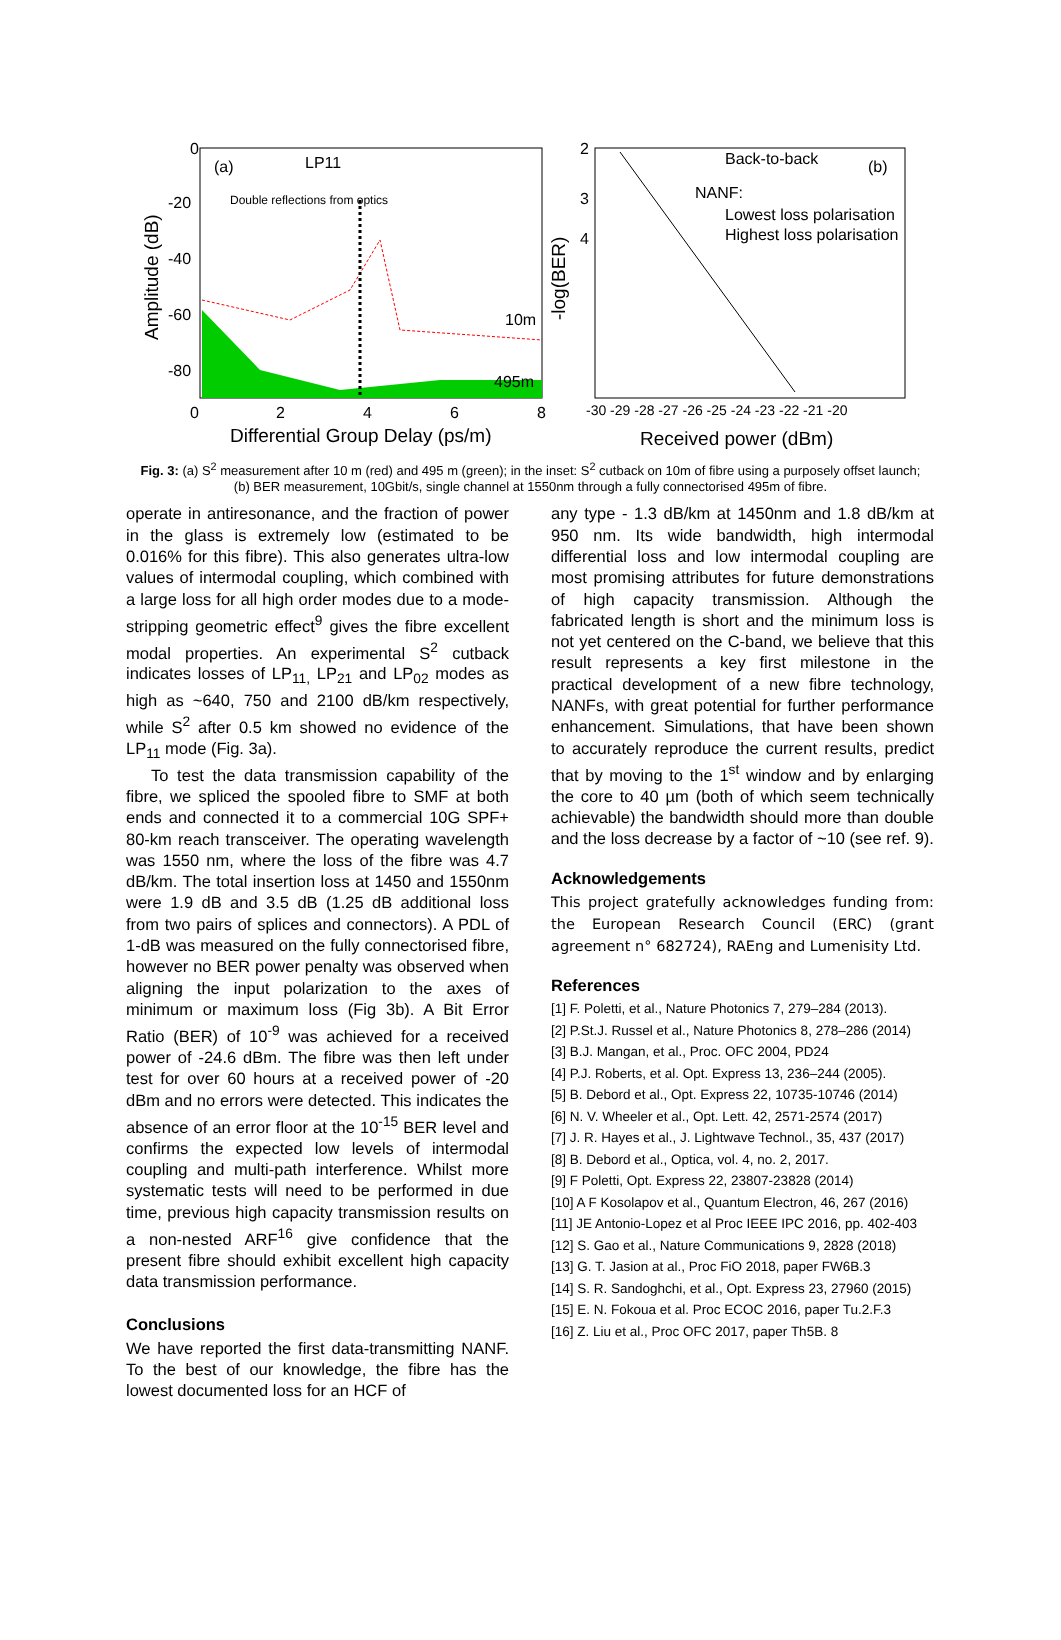0
-20
-40
-60
-80
0
2
4
6
8
Differential Group Delay (ps/m)
Amplitude (dB)
(a)
LP11
Double reflections from optics
10m
495m
2
3
4
-30 -29 -28 -27 -26 -25 -24 -23 -22 -21 -20
Received power (dBm)
-log(BER)
Back-to-back
(b)
NANF:
Lowest loss polarisation
Highest loss polarisation
Fig. 3: (a) S<sup>2</sup> measurement after 10 m (red) and 495 m (green); in the inset: S<sup>2</sup> cutback on 10m of fibre using a purposely offset launch; (b) BER measurement, 10Gbit/s, single channel at 1550nm through a fully connectorised 495m of fibre.
operate in antiresonance, and the fraction of power in the glass is extremely low (estimated to be 0.016% for this fibre). This also generates ultra-low values of intermodal coupling, which combined with a large loss for all high order modes due to a mode-stripping geometric effect<sup>9</sup> gives the fibre excellent modal properties. An experimental S<sup>2</sup> cutback indicates losses of LP<sub>11,</sub> LP<sub>21</sub> and LP<sub>02</sub> modes as high as ~640, 750 and 2100 dB/km respectively, while S<sup>2</sup> after 0.5 km showed no evidence of the LP<sub>11</sub> mode (Fig. 3a).
To test the data transmission capability of the fibre, we spliced the spooled fibre to SMF at both ends and connected it to a commercial 10G SPF+ 80-km reach transceiver. The operating wavelength was 1550 nm, where the loss of the fibre was 4.7 dB/km. The total insertion loss at 1450 and 1550nm were 1.9 dB and 3.5 dB (1.25 dB additional loss from two pairs of splices and connectors). A PDL of 1-dB was measured on the fully connectorised fibre, however no BER power penalty was observed when aligning the input polarization to the axes of minimum or maximum loss (Fig 3b). A Bit Error Ratio (BER) of 10<sup>-9</sup> was achieved for a received power of -24.6 dBm. The fibre was then left under test for over 60 hours at a received power of -20 dBm and no errors were detected. This indicates the absence of an error floor at the 10<sup>-15</sup> BER level and confirms the expected low levels of intermodal coupling and multi-path interference. Whilst more systematic tests will need to be performed in due time, previous high capacity transmission results on a non-nested ARF<sup>16</sup> give confidence that the present fibre should exhibit excellent high capacity data transmission performance.
Conclusions
We have reported the first data-transmitting NANF. To the best of our knowledge, the fibre has the lowest documented loss for an HCF of
any type - 1.3 dB/km at 1450nm and 1.8 dB/km at 950 nm. Its wide bandwidth, high intermodal differential loss and low intermodal coupling are most promising attributes for future demonstrations of high capacity transmission. Although the fabricated length is short and the minimum loss is not yet centered on the C-band, we believe that this result represents a key first milestone in the practical development of a new fibre technology, NANFs, with great potential for further performance enhancement. Simulations, that have been shown to accurately reproduce the current results, predict that by moving to the 1<sup>st</sup> window and by enlarging the core to 40 µm (both of which seem technically achievable) the bandwidth should more than double and the loss decrease by a factor of ~10 (see ref. 9).
Acknowledgements
This project gratefully acknowledges funding from: the European Research Council (ERC) (grant agreement n° 682724), RAEng and Lumenisity Ltd.
References
[1] F. Poletti, et al., Nature Photonics 7, 279–284 (2013).
[2] P.St.J. Russel et al., Nature Photonics 8, 278–286 (2014)
[3] B.J. Mangan, et al., Proc. OFC 2004, PD24
[4] P.J. Roberts, et al. Opt. Express 13, 236–244 (2005).
[5] B. Debord et al., Opt. Express 22, 10735-10746 (2014)
[6] N. V. Wheeler et al., Opt. Lett. 42, 2571-2574 (2017)
[7] J. R. Hayes et al., J. Lightwave Technol., 35, 437 (2017)
[8] B. Debord et al., Optica, vol. 4, no. 2, 2017.
[9] F Poletti, Opt. Express 22, 23807-23828 (2014)
[10] A F Kosolapov et al., Quantum Electron, 46, 267 (2016)
[11] JE Antonio-Lopez et al Proc IEEE IPC 2016, pp. 402-403
[12] S. Gao et al., Nature Communications 9, 2828 (2018)
[13] G. T. Jasion at al., Proc FiO 2018, paper FW6B.3
[14] S. R. Sandoghchi, et al., Opt. Express 23, 27960 (2015)
[15] E. N. Fokoua et al. Proc ECOC 2016, paper Tu.2.F.3
[16] Z. Liu et al., Proc OFC 2017, paper Th5B. 8